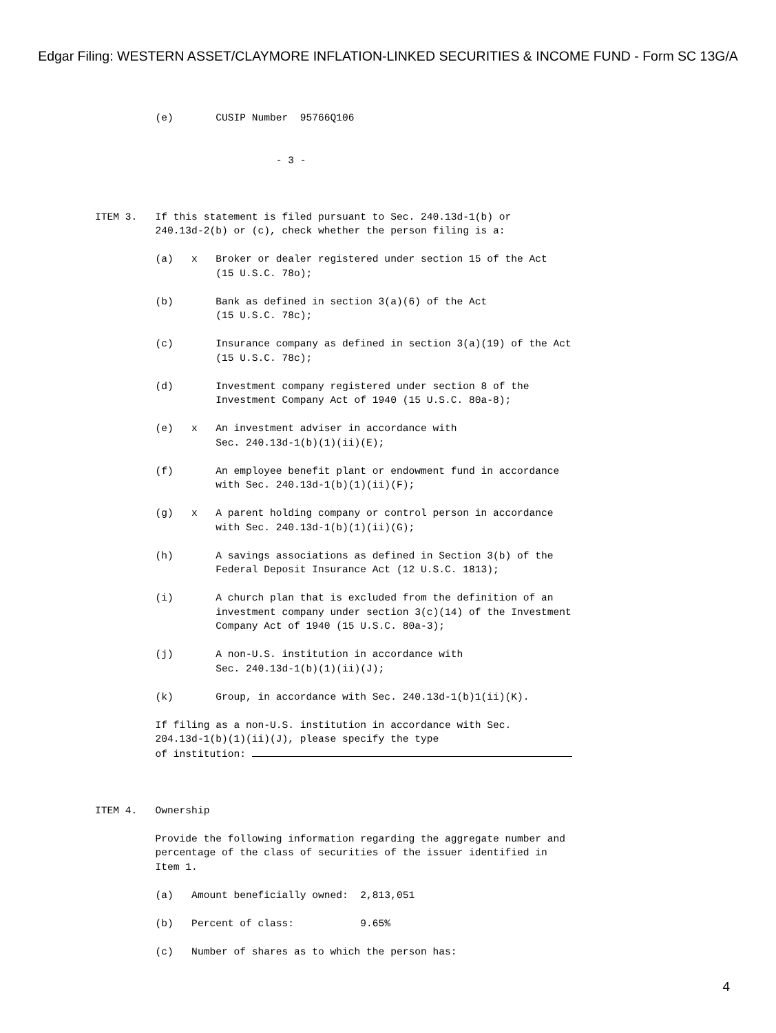Edgar Filing: WESTERN ASSET/CLAYMORE INFLATION-LINKED SECURITIES & INCOME FUND - Form SC 13G/A
          (e)       CUSIP Number  95766Q106


                              - 3 -



ITEM 3.   If this statement is filed pursuant to Sec. 240.13d-1(b) or
          240.13d-2(b) or (c), check whether the person filing is a:

          (a)   x   Broker or dealer registered under section 15 of the Act
                    (15 U.S.C. 78o);

          (b)       Bank as defined in section 3(a)(6) of the Act
                    (15 U.S.C. 78c);

          (c)       Insurance company as defined in section 3(a)(19) of the Act
                    (15 U.S.C. 78c);

          (d)       Investment company registered under section 8 of the
                    Investment Company Act of 1940 (15 U.S.C. 80a-8);

          (e)   x   An investment adviser in accordance with
                    Sec. 240.13d-1(b)(1)(ii)(E);

          (f)       An employee benefit plant or endowment fund in accordance
                    with Sec. 240.13d-1(b)(1)(ii)(F);

          (g)   x   A parent holding company or control person in accordance
                    with Sec. 240.13d-1(b)(1)(ii)(G);

          (h)       A savings associations as defined in Section 3(b) of the
                    Federal Deposit Insurance Act (12 U.S.C. 1813);

          (i)       A church plan that is excluded from the definition of an
                    investment company under section 3(c)(14) of the Investment
                    Company Act of 1940 (15 U.S.C. 80a-3);

          (j)       A non-U.S. institution in accordance with
                    Sec. 240.13d-1(b)(1)(ii)(J);

          (k)       Group, in accordance with Sec. 240.13d-1(b)1(ii)(K).

          If filing as a non-U.S. institution in accordance with Sec.
          204.13d-1(b)(1)(ii)(J), please specify the type
          of institution: 



ITEM 4.   Ownership

          Provide the following information regarding the aggregate number and
          percentage of the class of securities of the issuer identified in
          Item 1.

          (a)   Amount beneficially owned:  2,813,051

          (b)   Percent of class:           9.65%

          (c)   Number of shares as to which the person has:
4